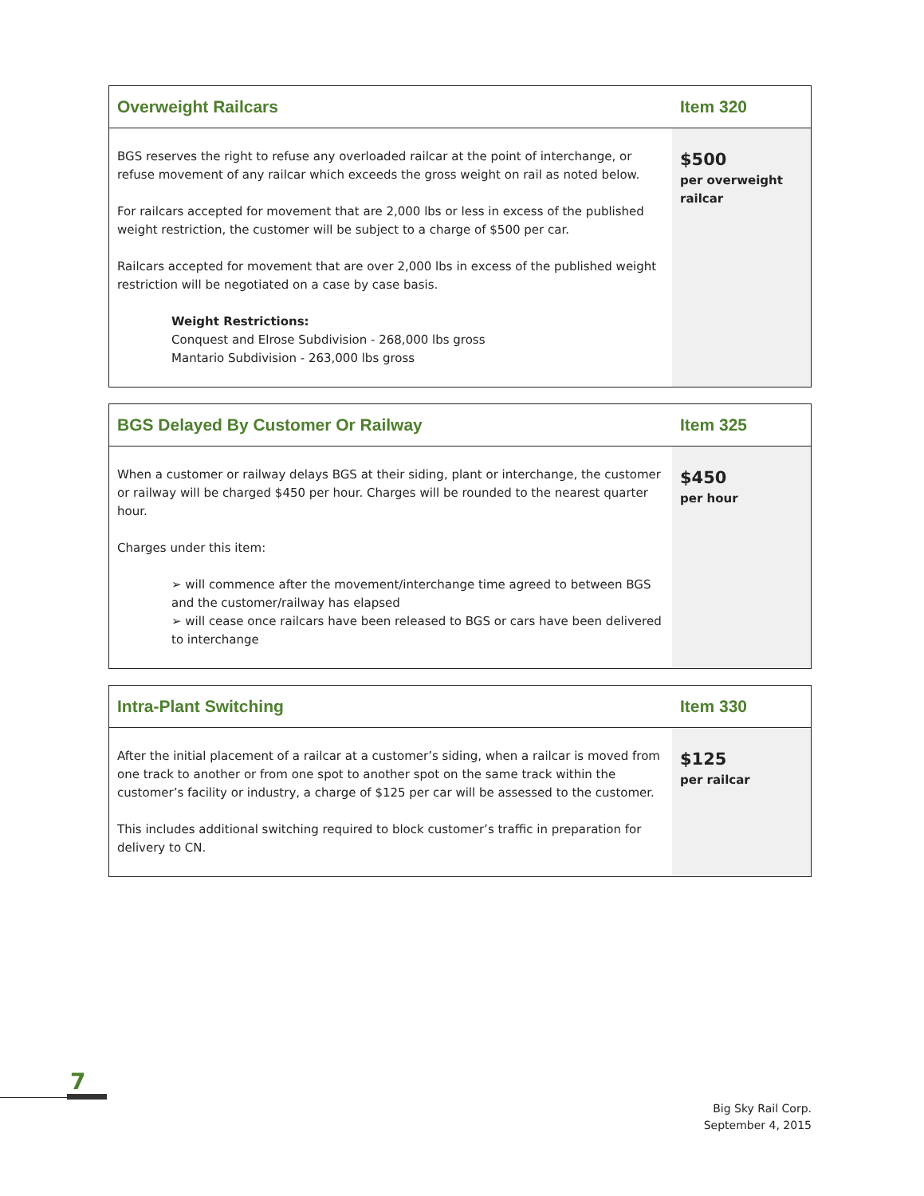| Overweight Railcars | Item 320 |
| --- | --- |
| BGS reserves the right to refuse any overloaded railcar at the point of interchange, or refuse movement of any railcar which exceeds the gross weight on rail as noted below. For railcars accepted for movement that are 2,000 lbs or less in excess of the published weight restriction, the customer will be subject to a charge of $500 per car. Railcars accepted for movement that are over 2,000 lbs in excess of the published weight restriction will be negotiated on a case by case basis. Weight Restrictions: Conquest and Elrose Subdivision - 268,000 lbs gross Mantario Subdivision - 263,000 lbs gross | $500 per overweight railcar |
| BGS Delayed By Customer Or Railway | Item 325 |
| --- | --- |
| When a customer or railway delays BGS at their siding, plant or interchange, the customer or railway will be charged $450 per hour. Charges will be rounded to the nearest quarter hour. Charges under this item: ➢ will commence after the movement/interchange time agreed to between BGS and the customer/railway has elapsed ➢ will cease once railcars have been released to BGS or cars have been delivered to interchange | $450 per hour |
| Intra-Plant Switching | Item 330 |
| --- | --- |
| After the initial placement of a railcar at a customer’s siding, when a railcar is moved from one track to another or from one spot to another spot on the same track within the customer’s facility or industry, a charge of $125 per car will be assessed to the customer. This includes additional switching required to block customer’s traffic in preparation for delivery to CN. | $125 per railcar |
7
Big Sky Rail Corp.
September 4, 2015